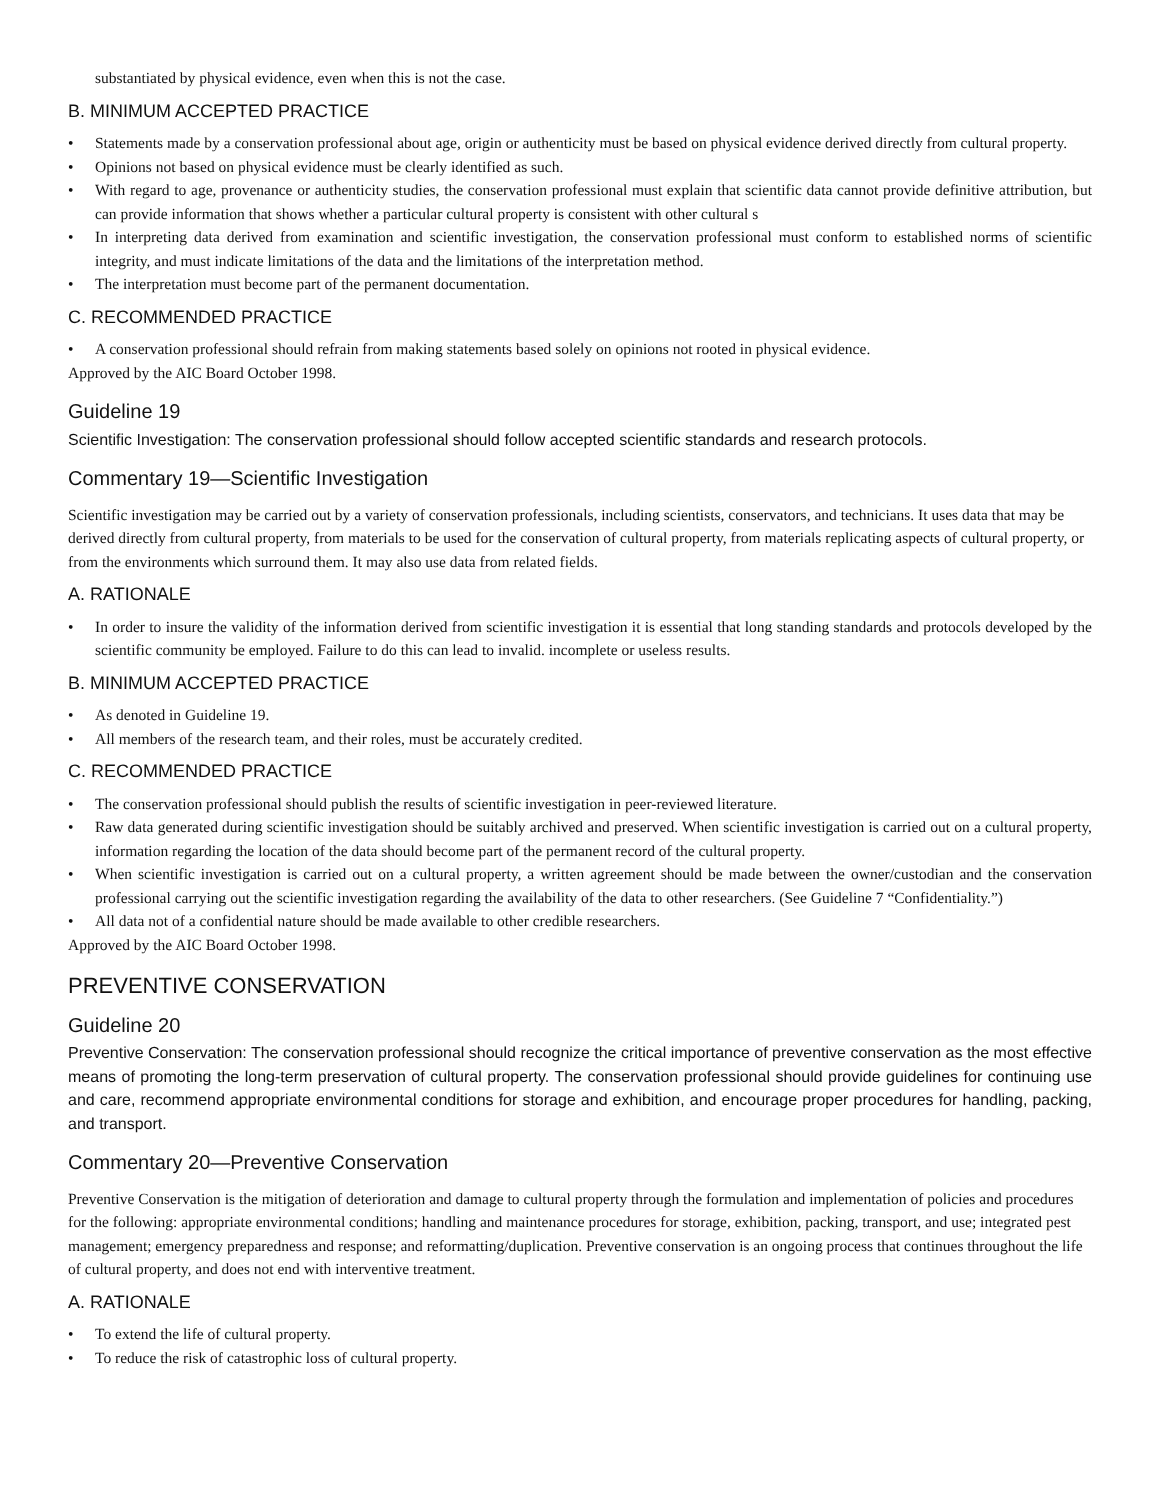substantiated by physical evidence, even when this is not the case.
B. MINIMUM ACCEPTED PRACTICE
• Statements made by a conservation professional about age, origin or authenticity must be based on physical evidence derived directly from cultural property.
• Opinions not based on physical evidence must be clearly identified as such.
• With regard to age, provenance or authenticity studies, the conservation professional must explain that scientific data cannot provide definitive attribution, but can provide information that shows whether a particular cultural property is consistent with other cultural s
• In interpreting data derived from examination and scientific investigation, the conservation professional must conform to established norms of scientific integrity, and must indicate limitations of the data and the limitations of the interpretation method.
• The interpretation must become part of the permanent documentation.
C. RECOMMENDED PRACTICE
• A conservation professional should refrain from making statements based solely on opinions not rooted in physical evidence.
Approved by the AIC Board October 1998.
Guideline 19
Scientific Investigation: The conservation professional should follow accepted scientific standards and research protocols.
Commentary 19—Scientific Investigation
Scientific investigation may be carried out by a variety of conservation professionals, including scientists, conservators, and technicians. It uses data that may be derived directly from cultural property, from materials to be used for the conservation of cultural property, from materials replicating aspects of cultural property, or from the environments which surround them. It may also use data from related fields.
A. RATIONALE
• In order to insure the validity of the information derived from scientific investigation it is essential that long standing standards and protocols developed by the scientific community be employed. Failure to do this can lead to invalid. incomplete or useless results.
B. MINIMUM ACCEPTED PRACTICE
• As denoted in Guideline 19.
• All members of the research team, and their roles, must be accurately credited.
C. RECOMMENDED PRACTICE
• The conservation professional should publish the results of scientific investigation in peer-reviewed literature.
• Raw data generated during scientific investigation should be suitably archived and preserved. When scientific investigation is carried out on a cultural property, information regarding the location of the data should become part of the permanent record of the cultural property.
• When scientific investigation is carried out on a cultural property, a written agreement should be made between the owner/custodian and the conservation professional carrying out the scientific investigation regarding the availability of the data to other researchers. (See Guideline 7 “Confidentiality.”)
• All data not of a confidential nature should be made available to other credible researchers.
Approved by the AIC Board October 1998.
PREVENTIVE CONSERVATION
Guideline 20
Preventive Conservation: The conservation professional should recognize the critical importance of preventive conservation as the most effective means of promoting the long-term preservation of cultural property. The conservation professional should provide guidelines for continuing use and care, recommend appropriate environmental conditions for storage and exhibition, and encourage proper procedures for handling, packing, and transport.
Commentary 20—Preventive Conservation
Preventive Conservation is the mitigation of deterioration and damage to cultural property through the formulation and implementation of policies and procedures for the following: appropriate environmental conditions; handling and maintenance procedures for storage, exhibition, packing, transport, and use; integrated pest management; emergency preparedness and response; and reformatting/duplication. Preventive conservation is an ongoing process that continues throughout the life of cultural property, and does not end with interventive treatment.
A. RATIONALE
• To extend the life of cultural property.
• To reduce the risk of catastrophic loss of cultural property.